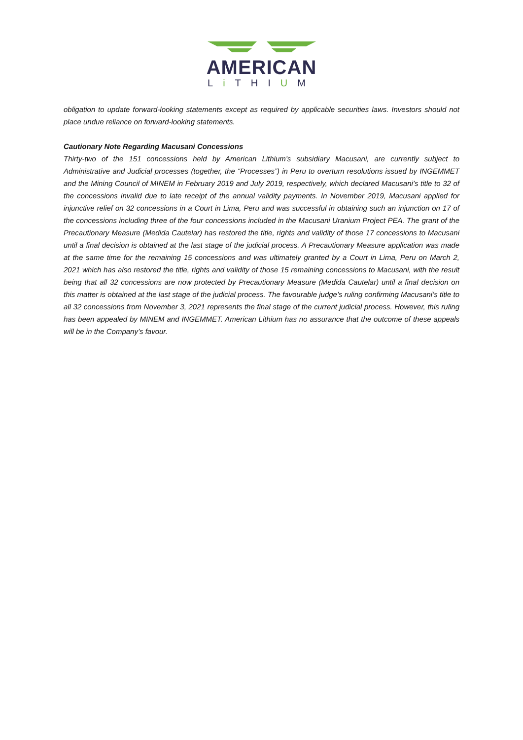AMERICAN
Li THIUM
obligation to update forward-looking statements except as required by applicable securities laws. Investors should not place undue reliance on forward-looking statements.
Cautionary Note Regarding Macusani Concessions
Thirty-two of the 151 concessions held by American Lithium’s subsidiary Macusani, are currently subject to Administrative and Judicial processes (together, the “Processes”) in Peru to overturn resolutions issued by INGEMMET and the Mining Council of MINEM in February 2019 and July 2019, respectively, which declared Macusani’s title to 32 of the concessions invalid due to late receipt of the annual validity payments. In November 2019, Macusani applied for injunctive relief on 32 concessions in a Court in Lima, Peru and was successful in obtaining such an injunction on 17 of the concessions including three of the four concessions included in the Macusani Uranium Project PEA. The grant of the Precautionary Measure (Medida Cautelar) has restored the title, rights and validity of those 17 concessions to Macusani until a final decision is obtained at the last stage of the judicial process. A Precautionary Measure application was made at the same time for the remaining 15 concessions and was ultimately granted by a Court in Lima, Peru on March 2, 2021 which has also restored the title, rights and validity of those 15 remaining concessions to Macusani, with the result being that all 32 concessions are now protected by Precautionary Measure (Medida Cautelar) until a final decision on this matter is obtained at the last stage of the judicial process. The favourable judge’s ruling confirming Macusani’s title to all 32 concessions from November 3, 2021 represents the final stage of the current judicial process. However, this ruling has been appealed by MINEM and INGEMMET. American Lithium has no assurance that the outcome of these appeals will be in the Company’s favour.